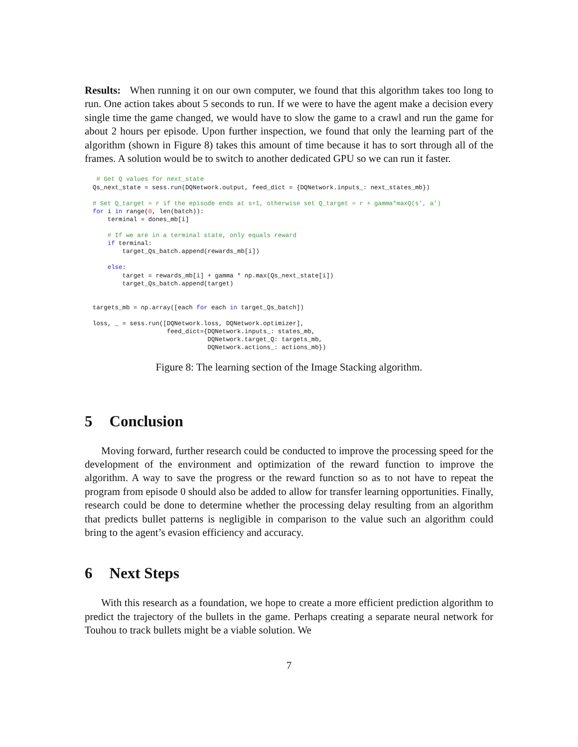Results: When running it on our own computer, we found that this algorithm takes too long to run. One action takes about 5 seconds to run. If we were to have the agent make a decision every single time the game changed, we would have to slow the game to a crawl and run the game for about 2 hours per episode. Upon further inspection, we found that only the learning part of the algorithm (shown in Figure 8) takes this amount of time because it has to sort through all of the frames. A solution would be to switch to another dedicated GPU so we can run it faster.
 # Get Q values for next_state
Qs_next_state = sess.run(DQNetwork.output, feed_dict = {DQNetwork.inputs_: next_states_mb})

# Set Q_target = r if the episode ends at s+1, otherwise set Q_target = r + gamma*maxQ(s', a')
for i in range(0, len(batch)):
    terminal = dones_mb[i]

    # If we are in a terminal state, only equals reward
    if terminal:
        target_Qs_batch.append(rewards_mb[i])

    else:
        target = rewards_mb[i] + gamma * np.max(Qs_next_state[i])
        target_Qs_batch.append(target)


targets_mb = np.array([each for each in target_Qs_batch])

loss, _ = sess.run([DQNetwork.loss, DQNetwork.optimizer],
                    feed_dict={DQNetwork.inputs_: states_mb,
                               DQNetwork.target_Q: targets_mb,
                               DQNetwork.actions_: actions_mb})
Figure 8: The learning section of the Image Stacking algorithm.
5 Conclusion
Moving forward, further research could be conducted to improve the processing speed for the development of the environment and optimization of the reward function to improve the algorithm. A way to save the progress or the reward function so as to not have to repeat the program from episode 0 should also be added to allow for transfer learning opportunities. Finally, research could be done to determine whether the processing delay resulting from an algorithm that predicts bullet patterns is negligible in comparison to the value such an algorithm could bring to the agent’s evasion efficiency and accuracy.
6 Next Steps
With this research as a foundation, we hope to create a more efficient prediction algorithm to predict the trajectory of the bullets in the game. Perhaps creating a separate neural network for Touhou to track bullets might be a viable solution. We
7